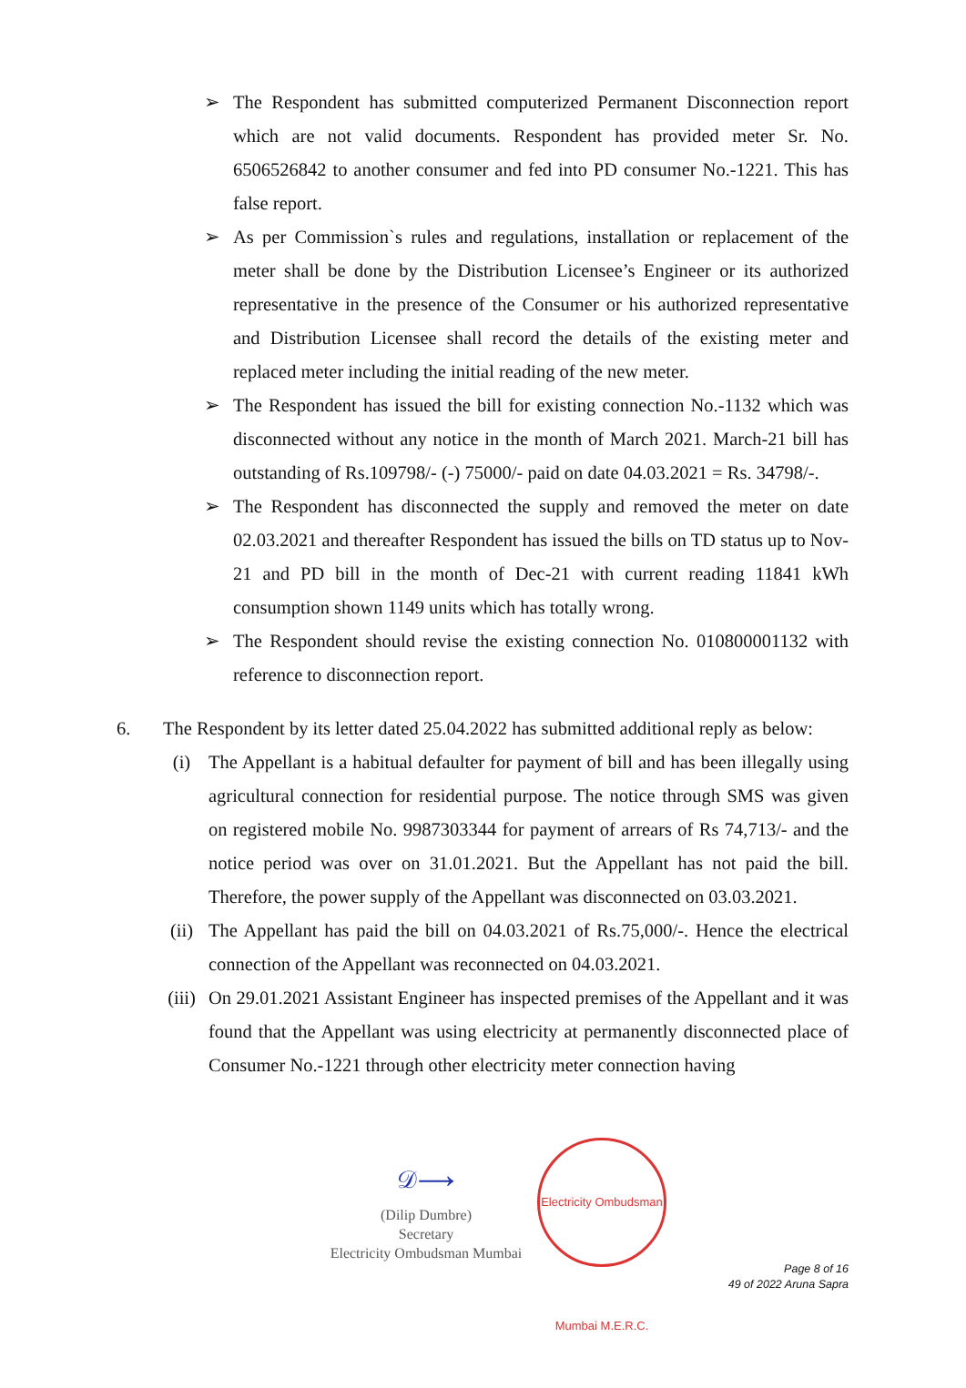➢ The Respondent has submitted computerized Permanent Disconnection report which are not valid documents. Respondent has provided meter Sr. No. 6506526842 to another consumer and fed into PD consumer No.-1221. This has false report.
➢ As per Commission`s rules and regulations, installation or replacement of the meter shall be done by the Distribution Licensee’s Engineer or its authorized representative in the presence of the Consumer or his authorized representative and Distribution Licensee shall record the details of the existing meter and replaced meter including the initial reading of the new meter.
➢ The Respondent has issued the bill for existing connection No.-1132 which was disconnected without any notice in the month of March 2021. March-21 bill has outstanding of Rs.109798/- (-) 75000/- paid on date 04.03.2021 = Rs. 34798/-.
➢ The Respondent has disconnected the supply and removed the meter on date 02.03.2021 and thereafter Respondent has issued the bills on TD status up to Nov-21 and PD bill in the month of Dec-21 with current reading 11841 kWh consumption shown 1149 units which has totally wrong.
➢ The Respondent should revise the existing connection No. 010800001132 with reference to disconnection report.
6. The Respondent by its letter dated 25.04.2022 has submitted additional reply as below:
(i) The Appellant is a habitual defaulter for payment of bill and has been illegally using agricultural connection for residential purpose. The notice through SMS was given on registered mobile No. 9987303344 for payment of arrears of Rs 74,713/- and the notice period was over on 31.01.2021. But the Appellant has not paid the bill. Therefore, the power supply of the Appellant was disconnected on 03.03.2021.
(ii) The Appellant has paid the bill on 04.03.2021 of Rs.75,000/-. Hence the electrical connection of the Appellant was reconnected on 04.03.2021.
(iii) On 29.01.2021 Assistant Engineer has inspected premises of the Appellant and it was found that the Appellant was using electricity at permanently disconnected place of Consumer No.-1221 through other electricity meter connection having
𝒟⟶
(Dilip Dumbre)
Secretary
Electricity Ombudsman Mumbai
Electricity Ombudsman Mumbai M.E.R.C.
Page 8 of 16
49 of 2022 Aruna Sapra